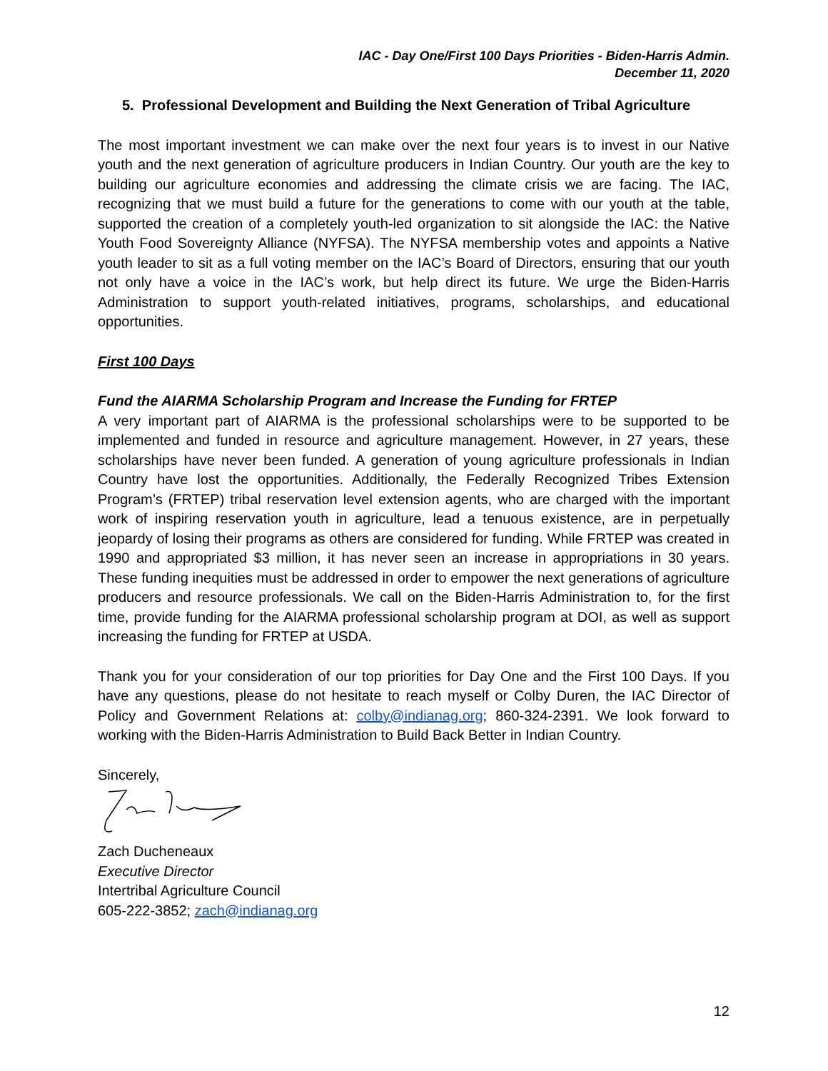IAC - Day One/First 100 Days Priorities - Biden-Harris Admin.
December 11, 2020
5. Professional Development and Building the Next Generation of Tribal Agriculture
The most important investment we can make over the next four years is to invest in our Native youth and the next generation of agriculture producers in Indian Country. Our youth are the key to building our agriculture economies and addressing the climate crisis we are facing. The IAC, recognizing that we must build a future for the generations to come with our youth at the table, supported the creation of a completely youth-led organization to sit alongside the IAC: the Native Youth Food Sovereignty Alliance (NYFSA). The NYFSA membership votes and appoints a Native youth leader to sit as a full voting member on the IAC’s Board of Directors, ensuring that our youth not only have a voice in the IAC’s work, but help direct its future. We urge the Biden-Harris Administration to support youth-related initiatives, programs, scholarships, and educational opportunities.
First 100 Days
Fund the AIARMA Scholarship Program and Increase the Funding for FRTEP
A very important part of AIARMA is the professional scholarships were to be supported to be implemented and funded in resource and agriculture management. However, in 27 years, these scholarships have never been funded. A generation of young agriculture professionals in Indian Country have lost the opportunities. Additionally, the Federally Recognized Tribes Extension Program’s (FRTEP) tribal reservation level extension agents, who are charged with the important work of inspiring reservation youth in agriculture, lead a tenuous existence, are in perpetually jeopardy of losing their programs as others are considered for funding. While FRTEP was created in 1990 and appropriated $3 million, it has never seen an increase in appropriations in 30 years. These funding inequities must be addressed in order to empower the next generations of agriculture producers and resource professionals. We call on the Biden-Harris Administration to, for the first time, provide funding for the AIARMA professional scholarship program at DOI, as well as support increasing the funding for FRTEP at USDA.
Thank you for your consideration of our top priorities for Day One and the First 100 Days. If you have any questions, please do not hesitate to reach myself or Colby Duren, the IAC Director of Policy and Government Relations at: colby@indianag.org; 860-324-2391. We look forward to working with the Biden-Harris Administration to Build Back Better in Indian Country.
Sincerely,
Zach Ducheneaux
Executive Director
Intertribal Agriculture Council
605-222-3852; zach@indianag.org
12